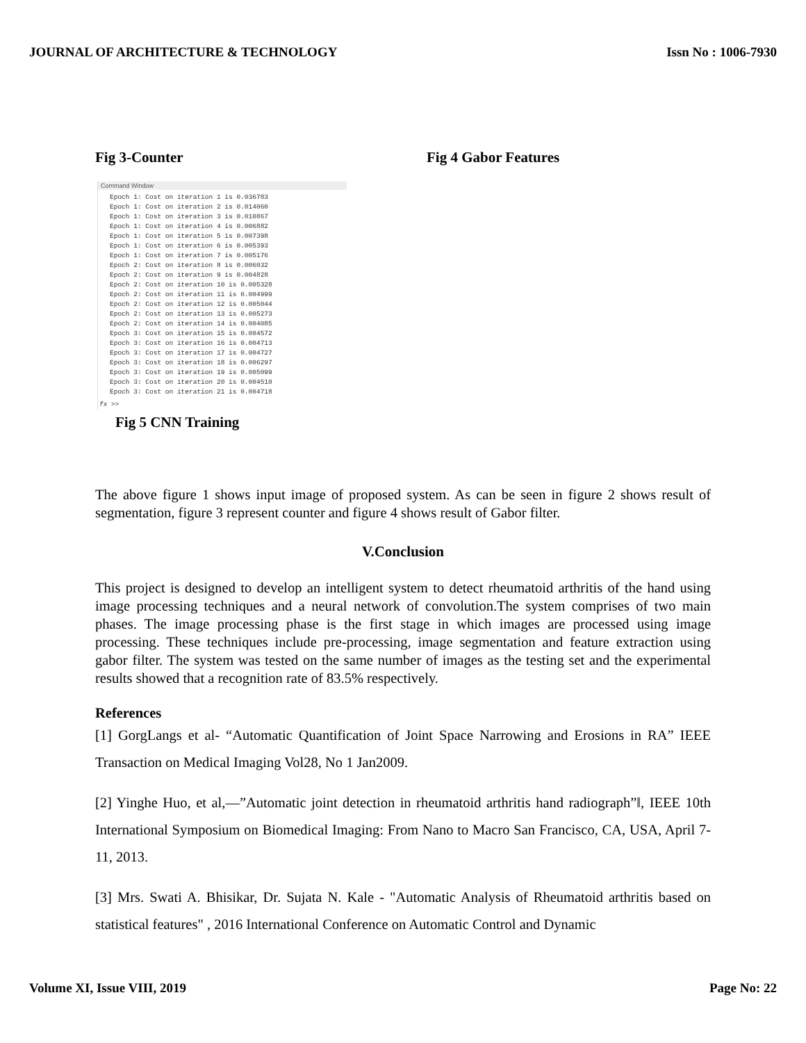JOURNAL OF ARCHITECTURE & TECHNOLOGY Issn No : 1006-7930
Fig 3-Counter Fig 4 Gabor Features
Command Window
Epoch 1: Cost on iteration 1 is 0.036783
Epoch 1: Cost on iteration 2 is 0.014060
Epoch 1: Cost on iteration 3 is 0.010867
Epoch 1: Cost on iteration 4 is 0.006882
Epoch 1: Cost on iteration 5 is 0.007398
Epoch 1: Cost on iteration 6 is 0.005393
Epoch 1: Cost on iteration 7 is 0.005176
Epoch 2: Cost on iteration 8 is 0.006032
Epoch 2: Cost on iteration 9 is 0.004828
Epoch 2: Cost on iteration 10 is 0.005328
Epoch 2: Cost on iteration 11 is 0.004999
Epoch 2: Cost on iteration 12 is 0.005044
Epoch 2: Cost on iteration 13 is 0.005273
Epoch 2: Cost on iteration 14 is 0.004085
Epoch 3: Cost on iteration 15 is 0.004572
Epoch 3: Cost on iteration 16 is 0.004713
Epoch 3: Cost on iteration 17 is 0.004727
Epoch 3: Cost on iteration 18 is 0.006297
Epoch 3: Cost on iteration 19 is 0.005099
Epoch 3: Cost on iteration 20 is 0.004510
Epoch 3: Cost on iteration 21 is 0.004718
fx >>
Fig 5 CNN Training
The above figure 1 shows input image of proposed system. As can be seen in figure 2 shows result of segmentation, figure 3 represent counter and figure 4 shows result of Gabor filter.
V.Conclusion
This project is designed to develop an intelligent system to detect rheumatoid arthritis of the hand using image processing techniques and a neural network of convolution.The system comprises of two main phases. The image processing phase is the first stage in which images are processed using image processing. These techniques include pre-processing, image segmentation and feature extraction using gabor filter. The system was tested on the same number of images as the testing set and the experimental results showed that a recognition rate of 83.5% respectively.
References
[1] GorgLangs et al- “Automatic Quantification of Joint Space Narrowing and Erosions in RA” IEEE Transaction on Medical Imaging Vol28, No 1 Jan2009.
[2] Yinghe Huo, et al,―”Automatic joint detection in rheumatoid arthritis hand radiograph”‖, IEEE 10th International Symposium on Biomedical Imaging: From Nano to Macro San Francisco, CA, USA, April 7-11, 2013.
[3] Mrs. Swati A. Bhisikar, Dr. Sujata N. Kale - "Automatic Analysis of Rheumatoid arthritis based on statistical features" , 2016 International Conference on Automatic Control and Dynamic
Volume XI, Issue VIII, 2019 Page No: 22